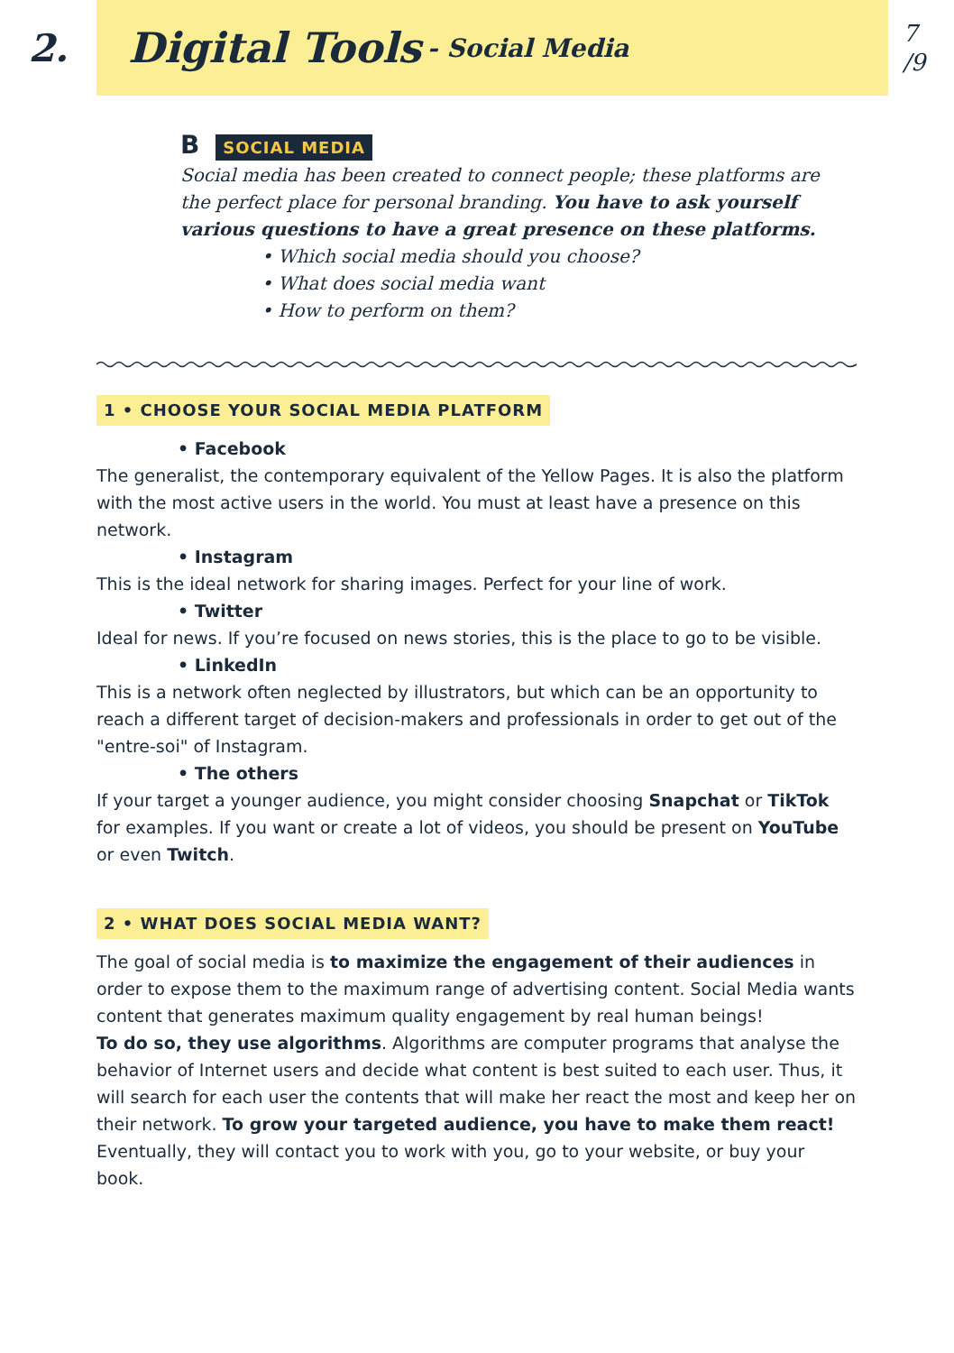2.
Digital Tools - Social Media
7
/9
B SOCIAL MEDIA
Social media has been created to connect people; these platforms are the perfect place for personal branding. You have to ask yourself various questions to have a great presence on these platforms.
• Which social media should you choose?
• What does social media want
• How to perform on them?
1 • CHOOSE YOUR SOCIAL MEDIA PLATFORM
• Facebook
The generalist, the contemporary equivalent of the Yellow Pages. It is also the platform with the most active users in the world. You must at least have a presence on this network.
• Instagram
This is the ideal network for sharing images. Perfect for your line of work.
• Twitter
Ideal for news. If you’re focused on news stories, this is the place to go to be visible.
• LinkedIn
This is a network often neglected by illustrators, but which can be an opportunity to reach a different target of decision-makers and professionals in order to get out of the "entre-soi" of Instagram.
• The others
If your target a younger audience, you might consider choosing Snapchat or TikTok for examples. If you want or create a lot of videos, you should be present on YouTube or even Twitch.
2 • WHAT DOES SOCIAL MEDIA WANT?
The goal of social media is to maximize the engagement of their audiences in order to expose them to the maximum range of advertising content. Social Media wants content that generates maximum quality engagement by real human beings!
To do so, they use algorithms. Algorithms are computer programs that analyse the behavior of Internet users and decide what content is best suited to each user. Thus, it will search for each user the contents that will make her react the most and keep her on their network. To grow your targeted audience, you have to make them react! Eventually, they will contact you to work with you, go to your website, or buy your book.